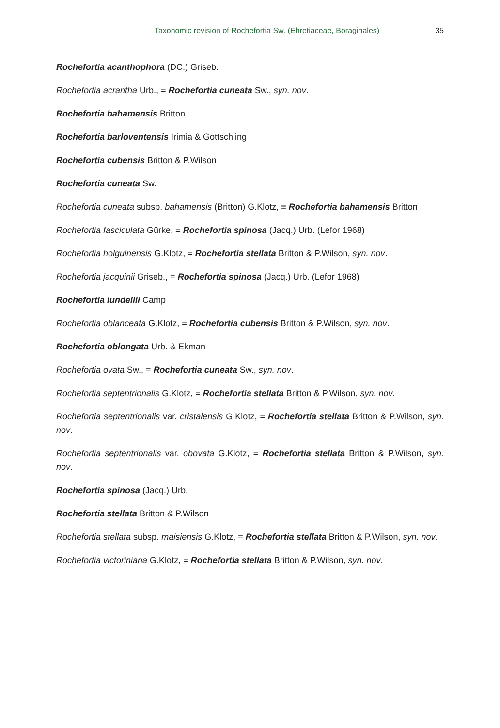Taxonomic revision of Rochefortia Sw. (Ehretiaceae, Boraginales) 35
Rochefortia acanthophora (DC.) Griseb.
Rochefortia acrantha Urb., = Rochefortia cuneata Sw., syn. nov.
Rochefortia bahamensis Britton
Rochefortia barloventensis Irimia & Gottschling
Rochefortia cubensis Britton & P.Wilson
Rochefortia cuneata Sw.
Rochefortia cuneata subsp. bahamensis (Britton) G.Klotz, ≡ Rochefortia bahamensis Britton
Rochefortia fasciculata Gürke, = Rochefortia spinosa (Jacq.) Urb. (Lefor 1968)
Rochefortia holguinensis G.Klotz, = Rochefortia stellata Britton & P.Wilson, syn. nov.
Rochefortia jacquinii Griseb., = Rochefortia spinosa (Jacq.) Urb. (Lefor 1968)
Rochefortia lundellii Camp
Rochefortia oblanceata G.Klotz, = Rochefortia cubensis Britton & P.Wilson, syn. nov.
Rochefortia oblongata Urb. & Ekman
Rochefortia ovata Sw., = Rochefortia cuneata Sw., syn. nov.
Rochefortia septentrionalis G.Klotz, = Rochefortia stellata Britton & P.Wilson, syn. nov.
Rochefortia septentrionalis var. cristalensis G.Klotz, = Rochefortia stellata Britton & P.Wilson, syn. nov.
Rochefortia septentrionalis var. obovata G.Klotz, = Rochefortia stellata Britton & P.Wilson, syn. nov.
Rochefortia spinosa (Jacq.) Urb.
Rochefortia stellata Britton & P.Wilson
Rochefortia stellata subsp. maisiensis G.Klotz, = Rochefortia stellata Britton & P.Wilson, syn. nov.
Rochefortia victoriniana G.Klotz, = Rochefortia stellata Britton & P.Wilson, syn. nov.